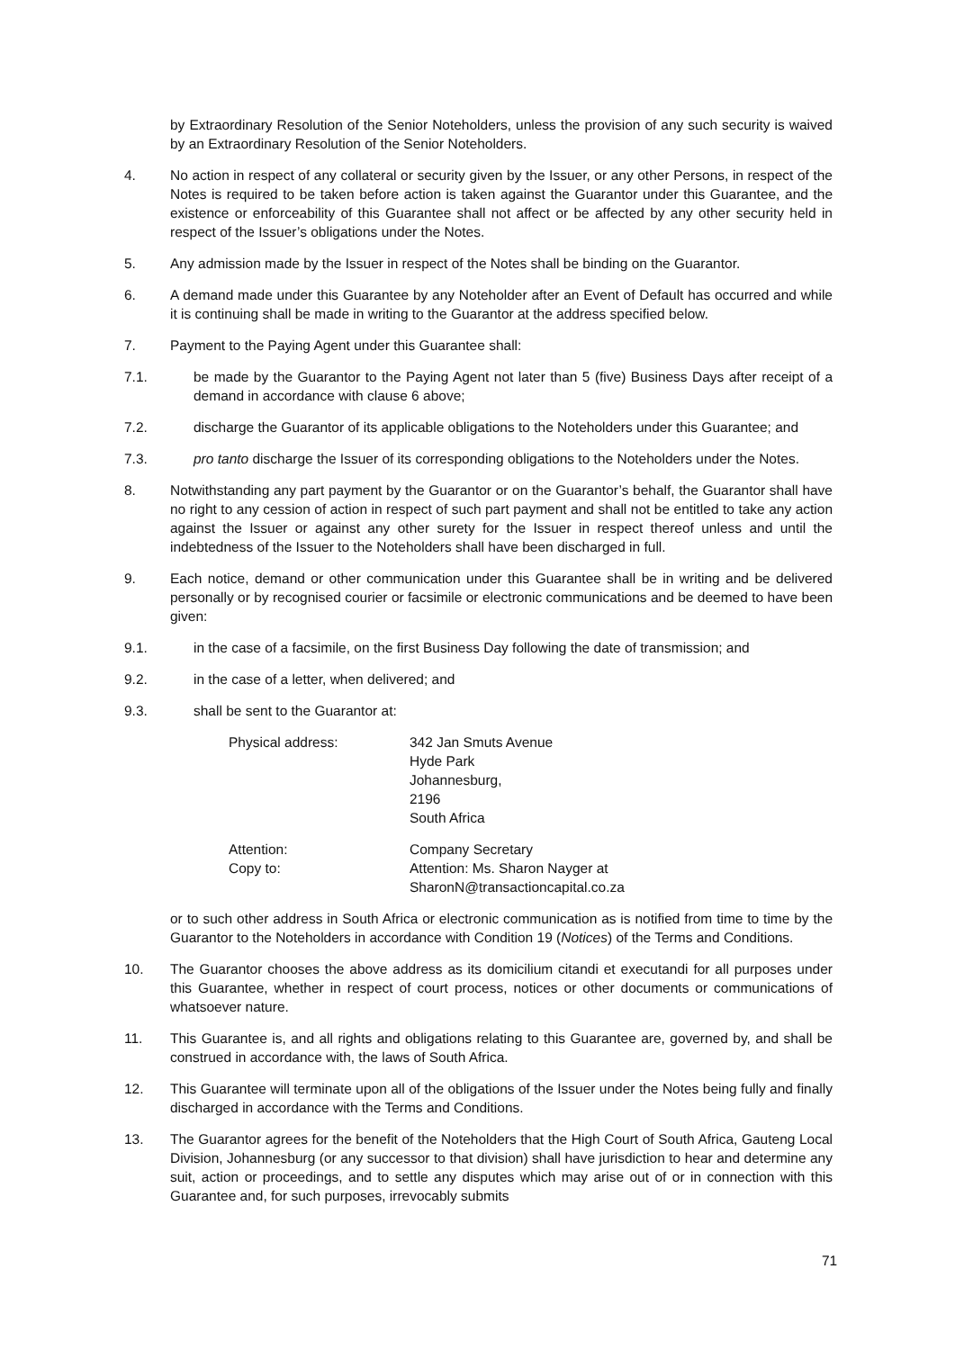by Extraordinary Resolution of the Senior Noteholders, unless the provision of any such security is waived by an Extraordinary Resolution of the Senior Noteholders.
4. No action in respect of any collateral or security given by the Issuer, or any other Persons, in respect of the Notes is required to be taken before action is taken against the Guarantor under this Guarantee, and the existence or enforceability of this Guarantee shall not affect or be affected by any other security held in respect of the Issuer’s obligations under the Notes.
5. Any admission made by the Issuer in respect of the Notes shall be binding on the Guarantor.
6. A demand made under this Guarantee by any Noteholder after an Event of Default has occurred and while it is continuing shall be made in writing to the Guarantor at the address specified below.
7. Payment to the Paying Agent under this Guarantee shall:
7.1. be made by the Guarantor to the Paying Agent not later than 5 (five) Business Days after receipt of a demand in accordance with clause 6 above;
7.2. discharge the Guarantor of its applicable obligations to the Noteholders under this Guarantee; and
7.3. pro tanto discharge the Issuer of its corresponding obligations to the Noteholders under the Notes.
8. Notwithstanding any part payment by the Guarantor or on the Guarantor’s behalf, the Guarantor shall have no right to any cession of action in respect of such part payment and shall not be entitled to take any action against the Issuer or against any other surety for the Issuer in respect thereof unless and until the indebtedness of the Issuer to the Noteholders shall have been discharged in full.
9. Each notice, demand or other communication under this Guarantee shall be in writing and be delivered personally or by recognised courier or facsimile or electronic communications and be deemed to have been given:
9.1. in the case of a facsimile, on the first Business Day following the date of transmission; and
9.2. in the case of a letter, when delivered; and
9.3. shall be sent to the Guarantor at:
Physical address: 342 Jan Smuts Avenue
Hyde Park
Johannesburg,
2196
South Africa
Attention:
Copy to: Company Secretary
Attention: Ms. Sharon Nayger at
SharonN@transactioncapital.co.za
or to such other address in South Africa or electronic communication as is notified from time to time by the Guarantor to the Noteholders in accordance with Condition 19 (Notices) of the Terms and Conditions.
10. The Guarantor chooses the above address as its domicilium citandi et executandi for all purposes under this Guarantee, whether in respect of court process, notices or other documents or communications of whatsoever nature.
11. This Guarantee is, and all rights and obligations relating to this Guarantee are, governed by, and shall be construed in accordance with, the laws of South Africa.
12. This Guarantee will terminate upon all of the obligations of the Issuer under the Notes being fully and finally discharged in accordance with the Terms and Conditions.
13. The Guarantor agrees for the benefit of the Noteholders that the High Court of South Africa, Gauteng Local Division, Johannesburg (or any successor to that division) shall have jurisdiction to hear and determine any suit, action or proceedings, and to settle any disputes which may arise out of or in connection with this Guarantee and, for such purposes, irrevocably submits
71